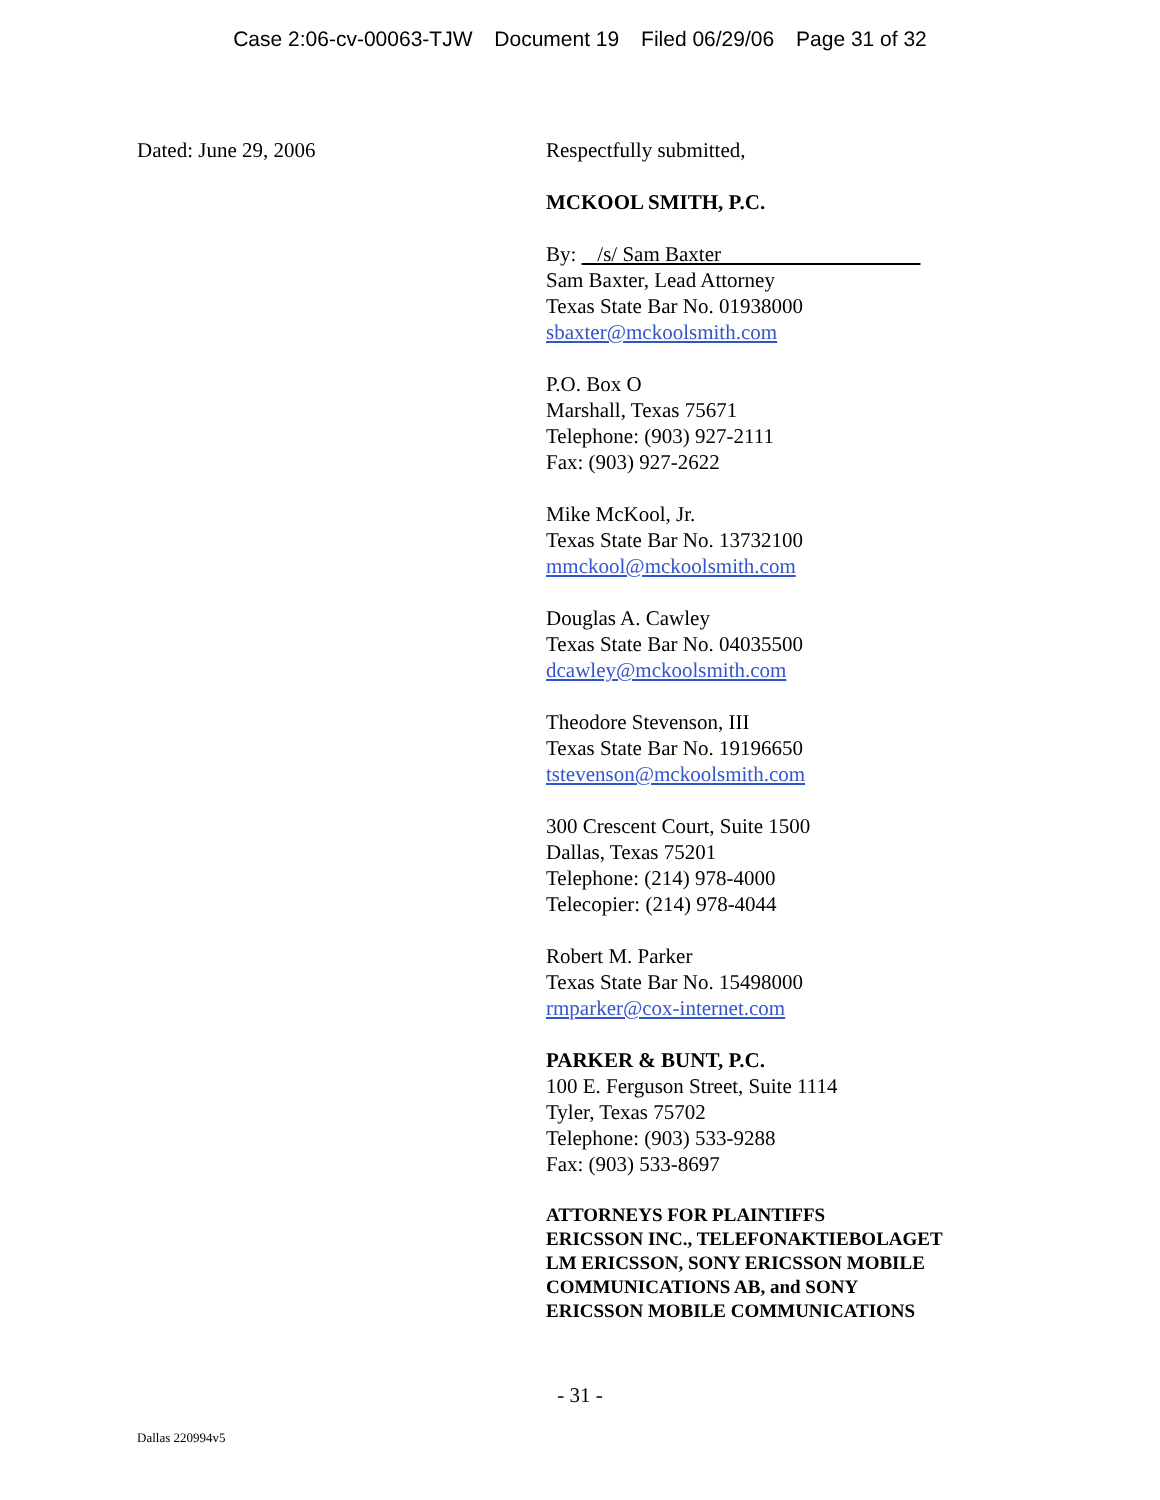Case 2:06-cv-00063-TJW Document 19 Filed 06/29/06 Page 31 of 32
Dated: June 29, 2006 Respectfully submitted,
MCKOOL SMITH, P.C.
By: /s/ Sam Baxter
Sam Baxter, Lead Attorney
Texas State Bar No. 01938000
sbaxter@mckoolsmith.com
P.O. Box O
Marshall, Texas 75671
Telephone: (903) 927-2111
Fax: (903) 927-2622
Mike McKool, Jr.
Texas State Bar No. 13732100
mmckool@mckoolsmith.com
Douglas A. Cawley
Texas State Bar No. 04035500
dcawley@mckoolsmith.com
Theodore Stevenson, III
Texas State Bar No. 19196650
tstevenson@mckoolsmith.com
300 Crescent Court, Suite 1500
Dallas, Texas 75201
Telephone: (214) 978-4000
Telecopier: (214) 978-4044
Robert M. Parker
Texas State Bar No. 15498000
rmparker@cox-internet.com
PARKER & BUNT, P.C.
100 E. Ferguson Street, Suite 1114
Tyler, Texas 75702
Telephone: (903) 533-9288
Fax: (903) 533-8697
ATTORNEYS FOR PLAINTIFFS
ERICSSON INC., TELEFONAKTIEBOLAGET
LM ERICSSON, SONY ERICSSON MOBILE
COMMUNICATIONS AB, and SONY
ERICSSON MOBILE COMMUNICATIONS
- 31 -
Dallas 220994v5